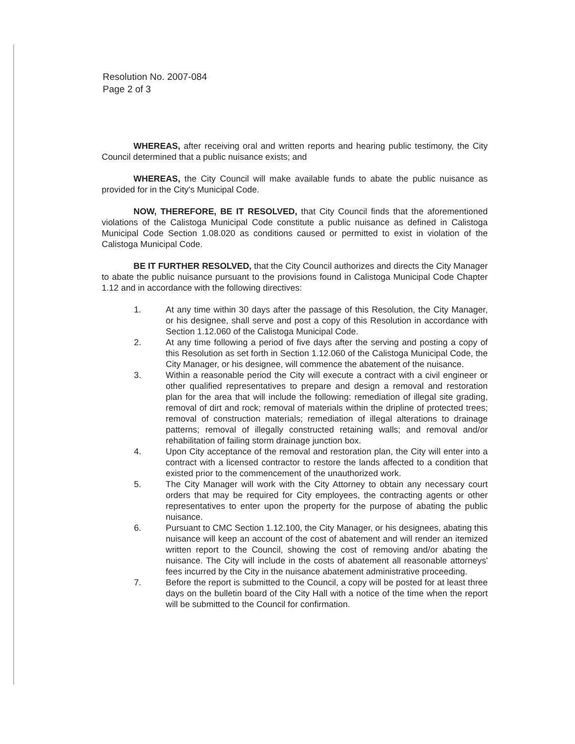Resolution No. 2007-084
Page 2 of 3
WHEREAS, after receiving oral and written reports and hearing public testimony, the City Council determined that a public nuisance exists; and
WHEREAS, the City Council will make available funds to abate the public nuisance as provided for in the City's Municipal Code.
NOW, THEREFORE, BE IT RESOLVED, that City Council finds that the aforementioned violations of the Calistoga Municipal Code constitute a public nuisance as defined in Calistoga Municipal Code Section 1.08.020 as conditions caused or permitted to exist in violation of the Calistoga Municipal Code.
BE IT FURTHER RESOLVED, that the City Council authorizes and directs the City Manager to abate the public nuisance pursuant to the provisions found in Calistoga Municipal Code Chapter 1.12 and in accordance with the following directives:
1. At any time within 30 days after the passage of this Resolution, the City Manager, or his designee, shall serve and post a copy of this Resolution in accordance with Section 1.12.060 of the Calistoga Municipal Code.
2. At any time following a period of five days after the serving and posting a copy of this Resolution as set forth in Section 1.12.060 of the Calistoga Municipal Code, the City Manager, or his designee, will commence the abatement of the nuisance.
3. Within a reasonable period the City will execute a contract with a civil engineer or other qualified representatives to prepare and design a removal and restoration plan for the area that will include the following: remediation of illegal site grading, removal of dirt and rock; removal of materials within the dripline of protected trees; removal of construction materials; remediation of illegal alterations to drainage patterns; removal of illegally constructed retaining walls; and removal and/or rehabilitation of failing storm drainage junction box.
4. Upon City acceptance of the removal and restoration plan, the City will enter into a contract with a licensed contractor to restore the lands affected to a condition that existed prior to the commencement of the unauthorized work.
5. The City Manager will work with the City Attorney to obtain any necessary court orders that may be required for City employees, the contracting agents or other representatives to enter upon the property for the purpose of abating the public nuisance.
6. Pursuant to CMC Section 1.12.100, the City Manager, or his designees, abating this nuisance will keep an account of the cost of abatement and will render an itemized written report to the Council, showing the cost of removing and/or abating the nuisance. The City will include in the costs of abatement all reasonable attorneys' fees incurred by the City in the nuisance abatement administrative proceeding.
7. Before the report is submitted to the Council, a copy will be posted for at least three days on the bulletin board of the City Hall with a notice of the time when the report will be submitted to the Council for confirmation.